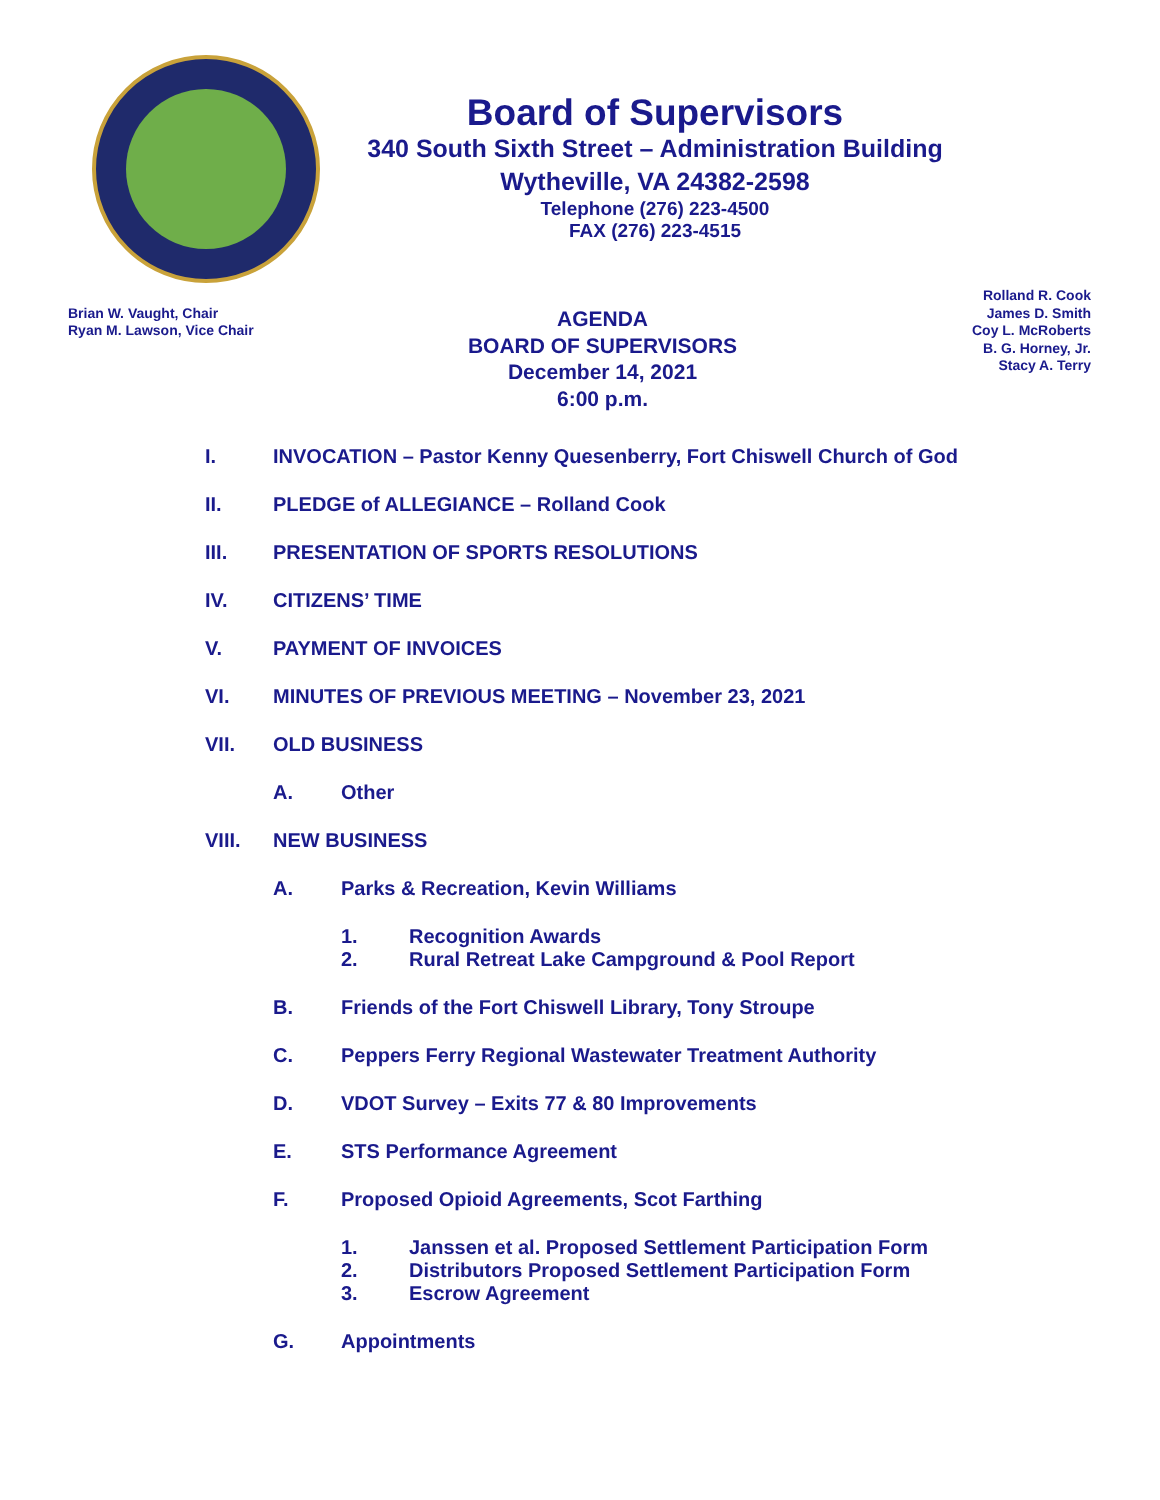Board of Supervisors
340 South Sixth Street – Administration Building
Wytheville, VA 24382-2598
Telephone (276) 223-4500
FAX (276) 223-4515
Brian W. Vaught, Chair
Ryan M. Lawson, Vice Chair
AGENDA
BOARD OF SUPERVISORS
December 14, 2021
6:00 p.m.
Rolland R. Cook
James D. Smith
Coy L. McRoberts
B. G. Horney, Jr.
Stacy A. Terry
I. INVOCATION – Pastor Kenny Quesenberry, Fort Chiswell Church of God
II. PLEDGE of ALLEGIANCE – Rolland Cook
III. PRESENTATION OF SPORTS RESOLUTIONS
IV. CITIZENS’ TIME
V. PAYMENT OF INVOICES
VI. MINUTES OF PREVIOUS MEETING – November 23, 2021
VII. OLD BUSINESS
A. Other
VIII. NEW BUSINESS
A. Parks & Recreation, Kevin Williams
1. Recognition Awards
2. Rural Retreat Lake Campground & Pool Report
B. Friends of the Fort Chiswell Library, Tony Stroupe
C. Peppers Ferry Regional Wastewater Treatment Authority
D. VDOT Survey – Exits 77 & 80 Improvements
E. STS Performance Agreement
F. Proposed Opioid Agreements, Scot Farthing
1. Janssen et al. Proposed Settlement Participation Form
2. Distributors Proposed Settlement Participation Form
3. Escrow Agreement
G. Appointments